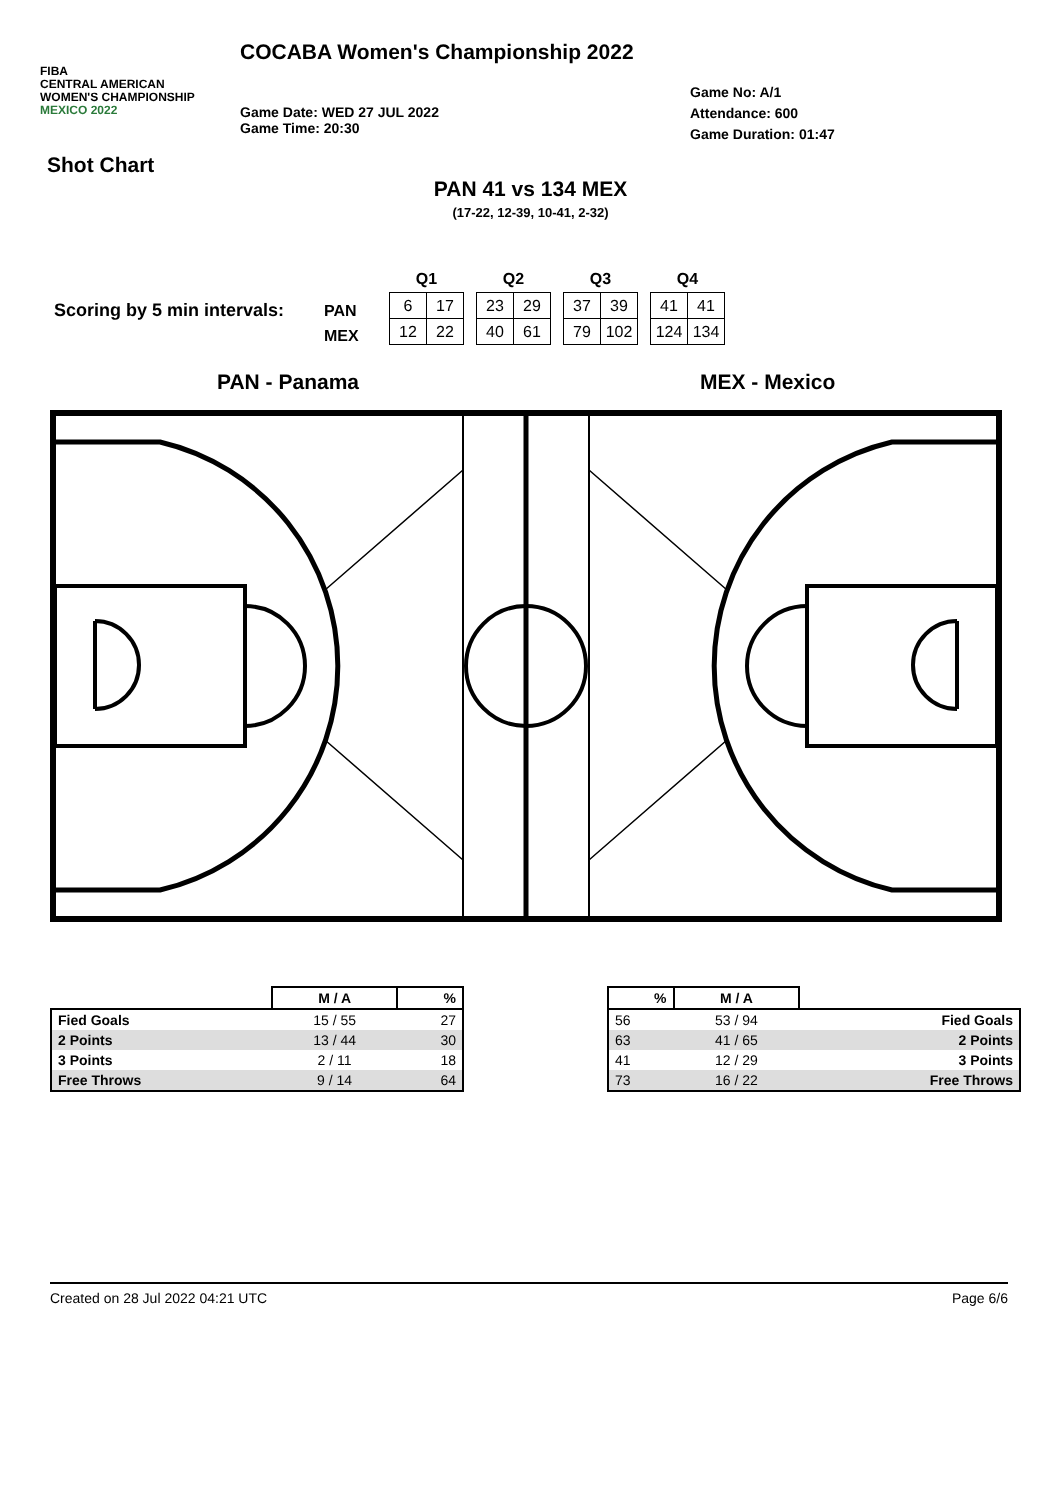FIBA
CENTRAL AMERICAN
WOMEN'S CHAMPIONSHIP
MEXICO 2022
COCABA Women's Championship 2022
Game Date: WED 27 JUL 2022
Game Time: 20:30
Game No: A/1
Attendance: 600
Game Duration: 01:47
Shot Chart
PAN 41 vs 134 MEX
(17-22, 12-39, 10-41, 2-32)
Scoring by 5 min intervals:
PAN
MEX
Q1
| 6 | 17 |
| 12 | 22 |
Q2
| 23 | 29 |
| 40 | 61 |
Q3
| 37 | 39 |
| 79 | 102 |
Q4
| 41 | 41 |
| 124 | 134 |
PAN - Panama MEX - Mexico
| | M / A | % |
| --- | --- | --- |
| Fied Goals | 15 / 55 | 27 |
| 2 Points | 13 / 44 | 30 |
| 3 Points | 2 / 11 | 18 |
| Free Throws | 9 / 14 | 64 |
| % | M / A | |
| --- | --- | --- |
| 56 | 53 / 94 | Fied Goals |
| 63 | 41 / 65 | 2 Points |
| 41 | 12 / 29 | 3 Points |
| 73 | 16 / 22 | Free Throws |
Created on 28 Jul 2022 04:21 UTC Page 6/6